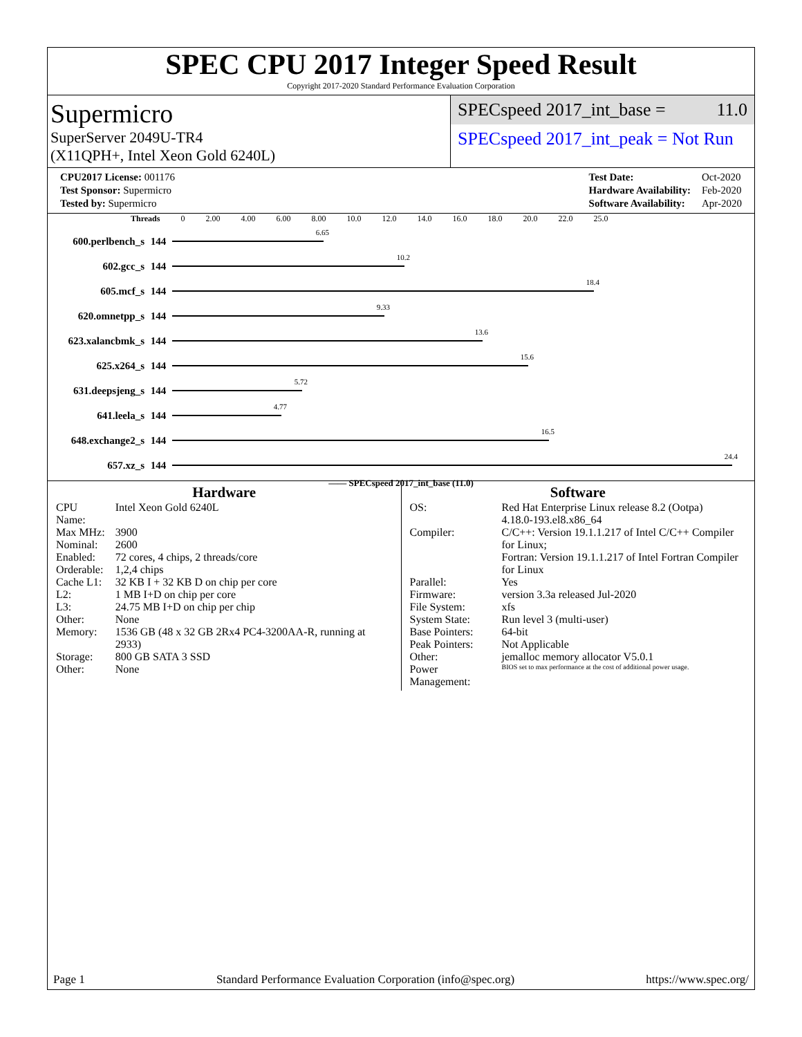SPEC CPU 2017 Integer Speed Result
Copyright 2017-2020 Standard Performance Evaluation Corporation
Supermicro
SuperServer 2049U-TR4
(X11QPH+, Intel Xeon Gold 6240L)
SPECspeed 2017_int_base = 11.0
SPECspeed 2017_int_peak = Not Run
| CPU2017 License: 001176 |
| Test Sponsor: Supermicro |
| Tested by: Supermicro |
| Test Date: | Oct-2020 |
| Hardware Availability: | Feb-2020 |
| Software Availability: | Apr-2020 |
Threads 0 2.00 4.00 6.00 8.00 10.0 12.0 14.0 16.0 18.0 20.0 22.0 25.0
600.perlbench_s 144
6.65
602.gcc_s 144
10.2
605.mcf_s 144
18.4
620.omnetpp_s 144
9.33
623.xalancbmk_s 144
13.6
625.x264_s 144
15.6
631.deepsjeng_s 144
5.72
641.leela_s 144
4.77
648.exchange2_s 144
16.5
657.xz_s 144
24.4
—— SPECspeed 2017_int_base (11.0)
Hardware
| CPU Name: | Intel Xeon Gold 6240L |
| Max MHz: | 3900 |
| Nominal: | 2600 |
| Enabled: | 72 cores, 4 chips, 2 threads/core |
| Orderable: | 1,2,4 chips |
| Cache L1: | 32 KB I + 32 KB D on chip per core |
| L2: | 1 MB I+D on chip per core |
| L3: | 24.75 MB I+D on chip per chip |
| Other: | None |
| Memory: | 1536 GB (48 x 32 GB 2Rx4 PC4-3200AA-R, running at 2933) |
| Storage: | 800 GB SATA 3 SSD |
| Other: | None |
Software
| OS: | Red Hat Enterprise Linux release 8.2 (Ootpa) 4.18.0-193.el8.x86_64 |
| Compiler: | C/C++: Version 19.1.1.217 of Intel C/C++ Compiler for Linux; Fortran: Version 19.1.1.217 of Intel Fortran Compiler for Linux |
| Parallel: | Yes |
| Firmware: | version 3.3a released Jul-2020 |
| File System: | xfs |
| System State: | Run level 3 (multi-user) |
| Base Pointers: | 64-bit |
| Peak Pointers: | Not Applicable |
| Other: | jemalloc memory allocator V5.0.1 |
| Power Management: | BIOS set to max performance at the cost of additional power usage. |
Page 1 Standard Performance Evaluation Corporation (info@spec.org) https://www.spec.org/